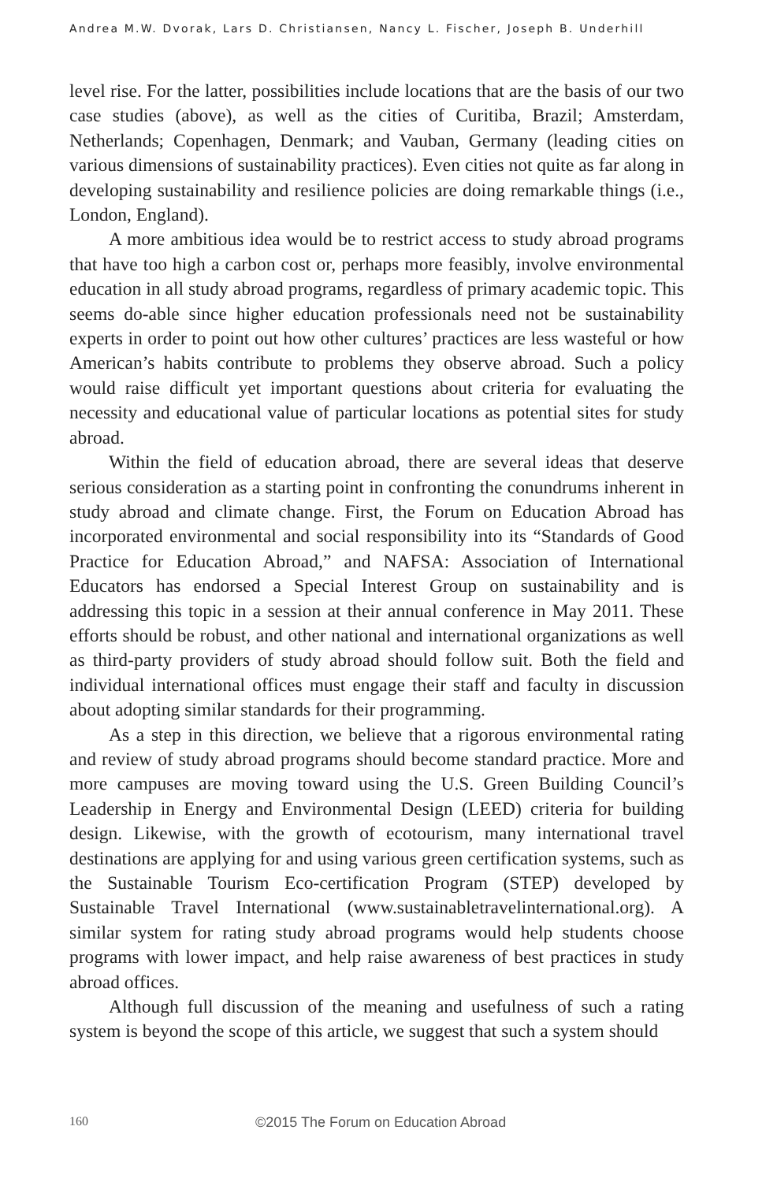Andrea M.W. Dvorak, Lars D. Christiansen, Nancy L. Fischer, Joseph B. Underhill
level rise. For the latter, possibilities include locations that are the basis of our two case studies (above), as well as the cities of Curitiba, Brazil; Amsterdam, Netherlands; Copenhagen, Denmark; and Vauban, Germany (leading cities on various dimensions of sustainability practices). Even cities not quite as far along in developing sustainability and resilience policies are doing remarkable things (i.e., London, England).
A more ambitious idea would be to restrict access to study abroad programs that have too high a carbon cost or, perhaps more feasibly, involve environmental education in all study abroad programs, regardless of primary academic topic. This seems do-able since higher education professionals need not be sustainability experts in order to point out how other cultures’ practices are less wasteful or how American’s habits contribute to problems they observe abroad. Such a policy would raise difficult yet important questions about criteria for evaluating the necessity and educational value of particular locations as potential sites for study abroad.
Within the field of education abroad, there are several ideas that deserve serious consideration as a starting point in confronting the conundrums inherent in study abroad and climate change. First, the Forum on Education Abroad has incorporated environmental and social responsibility into its “Standards of Good Practice for Education Abroad,” and NAFSA: Association of International Educators has endorsed a Special Interest Group on sustainability and is addressing this topic in a session at their annual conference in May 2011. These efforts should be robust, and other national and international organizations as well as third-party providers of study abroad should follow suit. Both the field and individual international offices must engage their staff and faculty in discussion about adopting similar standards for their programming.
As a step in this direction, we believe that a rigorous environmental rating and review of study abroad programs should become standard practice. More and more campuses are moving toward using the U.S. Green Building Council’s Leadership in Energy and Environmental Design (LEED) criteria for building design. Likewise, with the growth of ecotourism, many international travel destinations are applying for and using various green certification systems, such as the Sustainable Tourism Eco-certification Program (STEP) developed by Sustainable Travel International (www.sustainabletravelinternational.org). A similar system for rating study abroad programs would help students choose programs with lower impact, and help raise awareness of best practices in study abroad offices.
Although full discussion of the meaning and usefulness of such a rating system is beyond the scope of this article, we suggest that such a system should
160 ©2015 The Forum on Education Abroad